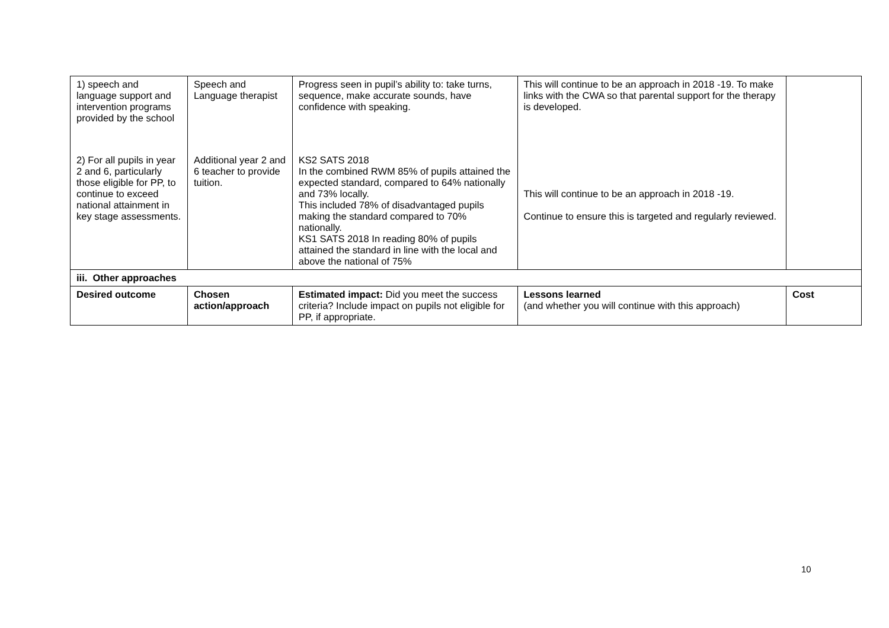| 1) speech and language support and intervention programs provided by the school | Speech and Language therapist | Progress seen in pupil’s ability to: take turns, sequence, make accurate sounds, have confidence with speaking. | This will continue to be an approach in 2018 -19. To make links with the CWA so that parental support for the therapy is developed. | |
| 2) For all pupils in year 2 and 6, particularly those eligible for PP, to continue to exceed national attainment in key stage assessments. | Additional year 2 and 6 teacher to provide tuition. | KS2 SATS 2018 In the combined RWM 85% of pupils attained the expected standard, compared to 64% nationally and 73% locally. This included 78% of disadvantaged pupils making the standard compared to 70% nationally. KS1 SATS 2018 In reading 80% of pupils attained the standard in line with the local and above the national of 75% | This will continue to be an approach in 2018 -19. Continue to ensure this is targeted and regularly reviewed. | |
| iii. Other approaches | | | | |
| Desired outcome | Chosen action/approach | Estimated impact: Did you meet the success criteria? Include impact on pupils not eligible for PP, if appropriate. | Lessons learned (and whether you will continue with this approach) | Cost |
10